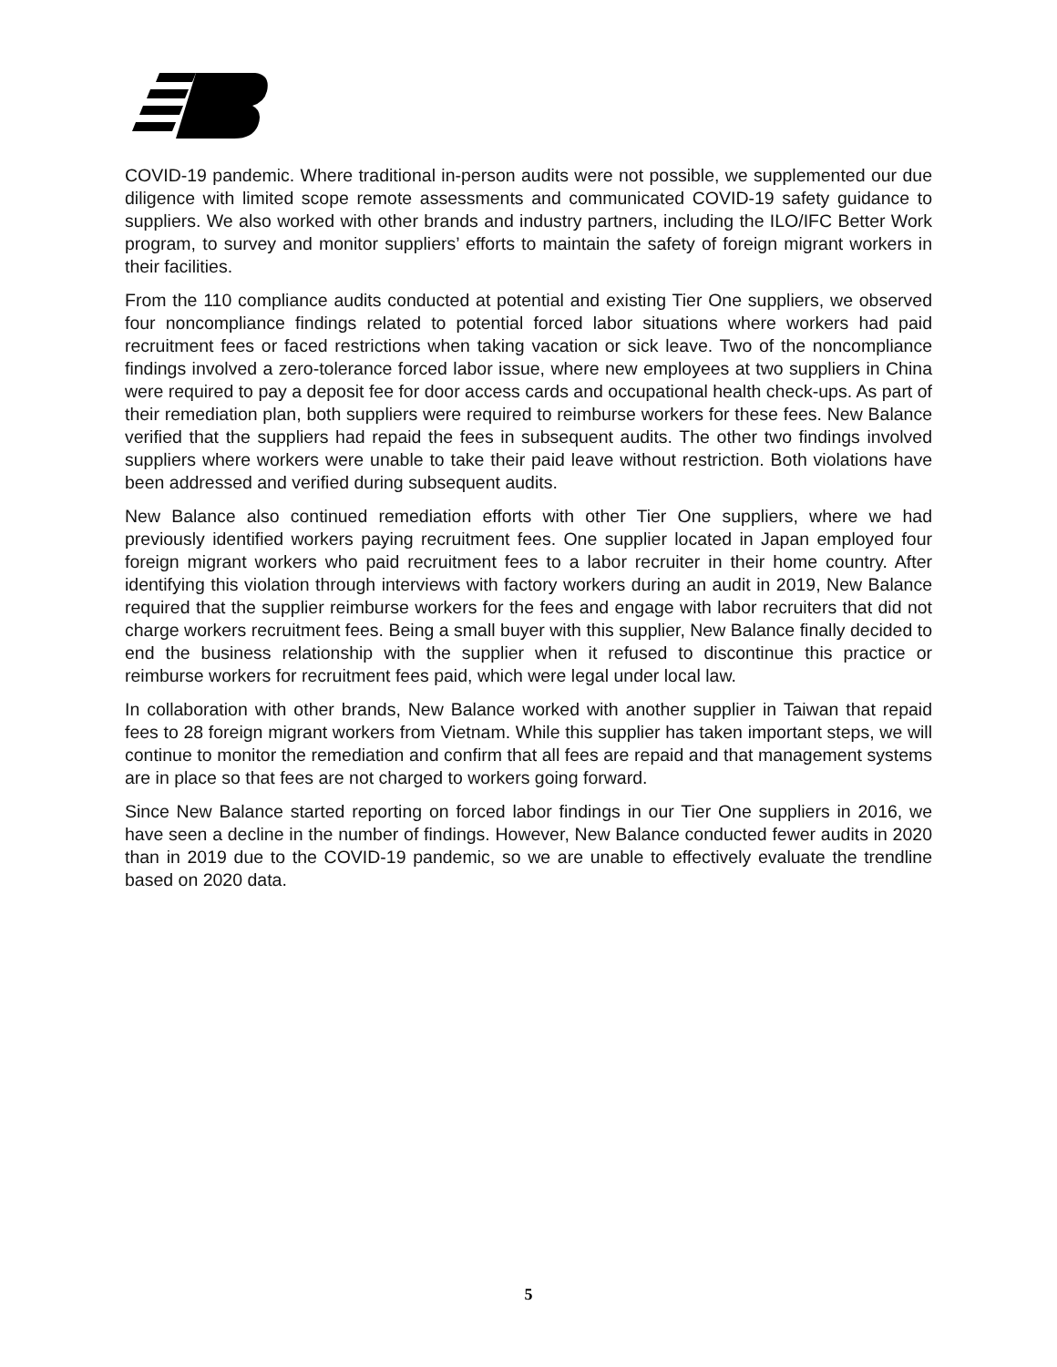COVID-19 pandemic. Where traditional in-person audits were not possible, we supplemented our due diligence with limited scope remote assessments and communicated COVID-19 safety guidance to suppliers. We also worked with other brands and industry partners, including the ILO/IFC Better Work program, to survey and monitor suppliers’ efforts to maintain the safety of foreign migrant workers in their facilities.
From the 110 compliance audits conducted at potential and existing Tier One suppliers, we observed four noncompliance findings related to potential forced labor situations where workers had paid recruitment fees or faced restrictions when taking vacation or sick leave. Two of the noncompliance findings involved a zero-tolerance forced labor issue, where new employees at two suppliers in China were required to pay a deposit fee for door access cards and occupational health check-ups. As part of their remediation plan, both suppliers were required to reimburse workers for these fees. New Balance verified that the suppliers had repaid the fees in subsequent audits. The other two findings involved suppliers where workers were unable to take their paid leave without restriction. Both violations have been addressed and verified during subsequent audits.
New Balance also continued remediation efforts with other Tier One suppliers, where we had previously identified workers paying recruitment fees. One supplier located in Japan employed four foreign migrant workers who paid recruitment fees to a labor recruiter in their home country. After identifying this violation through interviews with factory workers during an audit in 2019, New Balance required that the supplier reimburse workers for the fees and engage with labor recruiters that did not charge workers recruitment fees. Being a small buyer with this supplier, New Balance finally decided to end the business relationship with the supplier when it refused to discontinue this practice or reimburse workers for recruitment fees paid, which were legal under local law.
In collaboration with other brands, New Balance worked with another supplier in Taiwan that repaid fees to 28 foreign migrant workers from Vietnam. While this supplier has taken important steps, we will continue to monitor the remediation and confirm that all fees are repaid and that management systems are in place so that fees are not charged to workers going forward.
Since New Balance started reporting on forced labor findings in our Tier One suppliers in 2016, we have seen a decline in the number of findings. However, New Balance conducted fewer audits in 2020 than in 2019 due to the COVID-19 pandemic, so we are unable to effectively evaluate the trendline based on 2020 data.
5